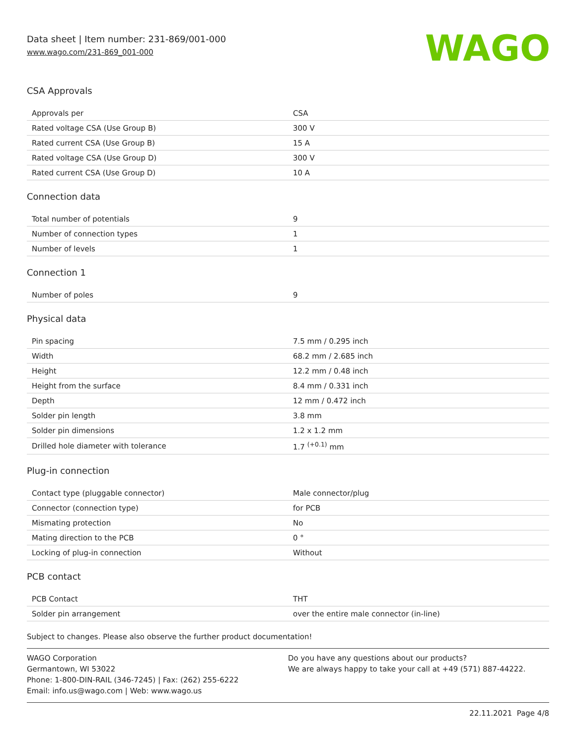Data sheet | Item number: 231-869/001-000
www.wago.com/231-869_001-000
WAGO
CSA Approvals
| Approvals per | CSA |
| Rated voltage CSA (Use Group B) | 300 V |
| Rated current CSA (Use Group B) | 15 A |
| Rated voltage CSA (Use Group D) | 300 V |
| Rated current CSA (Use Group D) | 10 A |
Connection data
| Total number of potentials | 9 |
| Number of connection types | 1 |
| Number of levels | 1 |
Connection 1
| Number of poles | 9 |
Physical data
| Pin spacing | 7.5 mm / 0.295 inch |
| Width | 68.2 mm / 2.685 inch |
| Height | 12.2 mm / 0.48 inch |
| Height from the surface | 8.4 mm / 0.331 inch |
| Depth | 12 mm / 0.472 inch |
| Solder pin length | 3.8 mm |
| Solder pin dimensions | 1.2 x 1.2 mm |
| Drilled hole diameter with tolerance | 1.7 <sup>(+0.1)</sup> mm |
Plug-in connection
| Contact type (pluggable connector) | Male connector/plug |
| Connector (connection type) | for PCB |
| Mismating protection | No |
| Mating direction to the PCB | 0 ° |
| Locking of plug-in connection | Without |
PCB contact
| PCB Contact | THT |
| Solder pin arrangement | over the entire male connector (in-line) |
Subject to changes. Please also observe the further product documentation!
WAGO Corporation
Germantown, WI 53022
Phone: 1-800-DIN-RAIL (346-7245) | Fax: (262) 255-6222
Email: info.us@wago.com | Web: www.wago.us
Do you have any questions about our products?
We are always happy to take your call at +49 (571) 887-44222.
22.11.2021 Page 4/8